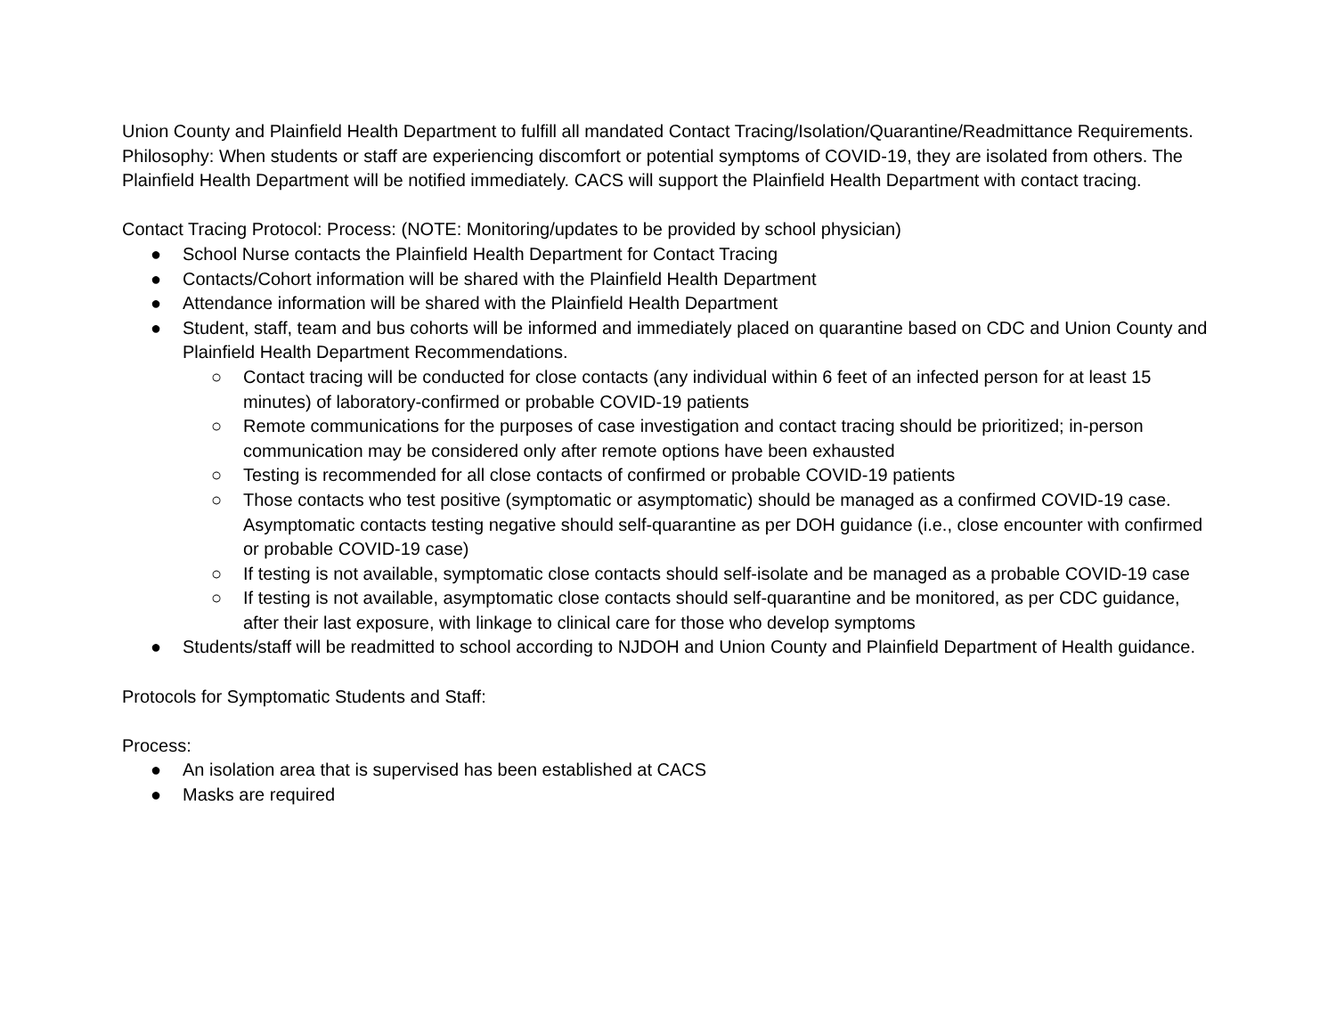Union County and Plainfield Health Department to fulfill all mandated Contact Tracing/Isolation/Quarantine/Readmittance Requirements.
Philosophy: When students or staff are experiencing discomfort or potential symptoms of COVID-19, they are isolated from others. The Plainfield Health Department will be notified immediately. CACS will support the Plainfield Health Department with contact tracing.
Contact Tracing Protocol: Process: (NOTE: Monitoring/updates to be provided by school physician)
● School Nurse contacts the Plainfield Health Department for Contact Tracing
● Contacts/Cohort information will be shared with the Plainfield Health Department
● Attendance information will be shared with the Plainfield Health Department
● Student, staff, team and bus cohorts will be informed and immediately placed on quarantine based on CDC and Union County and Plainfield Health Department Recommendations.
○ Contact tracing will be conducted for close contacts (any individual within 6 feet of an infected person for at least 15 minutes) of laboratory-confirmed or probable COVID-19 patients
○ Remote communications for the purposes of case investigation and contact tracing should be prioritized; in-person communication may be considered only after remote options have been exhausted
○ Testing is recommended for all close contacts of confirmed or probable COVID-19 patients
○ Those contacts who test positive (symptomatic or asymptomatic) should be managed as a confirmed COVID-19 case. Asymptomatic contacts testing negative should self-quarantine as per DOH guidance (i.e., close encounter with confirmed or probable COVID-19 case)
○ If testing is not available, symptomatic close contacts should self-isolate and be managed as a probable COVID-19 case
○ If testing is not available, asymptomatic close contacts should self-quarantine and be monitored, as per CDC guidance, after their last exposure, with linkage to clinical care for those who develop symptoms
● Students/staff will be readmitted to school according to NJDOH and Union County and Plainfield Department of Health guidance.
Protocols for Symptomatic Students and Staff:
Process:
● An isolation area that is supervised has been established at CACS
● Masks are required